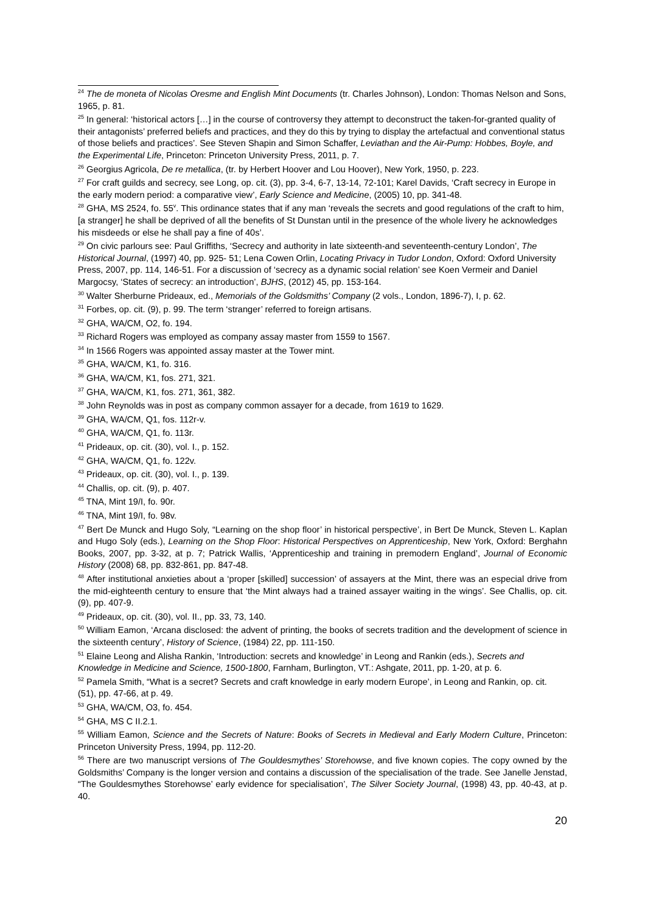<sup>24</sup> The de moneta of Nicolas Oresme and English Mint Documents (tr. Charles Johnson), London: Thomas Nelson and Sons, 1965, p. 81.
<sup>25</sup> In general: ‘historical actors […] in the course of controversy they attempt to deconstruct the taken-for-granted quality of their antagonists’ preferred beliefs and practices, and they do this by trying to display the artefactual and conventional status of those beliefs and practices’. See Steven Shapin and Simon Schaffer, Leviathan and the Air-Pump: Hobbes, Boyle, and the Experimental Life, Princeton: Princeton University Press, 2011, p. 7.
<sup>26</sup> Georgius Agricola, De re metallica, (tr. by Herbert Hoover and Lou Hoover), New York, 1950, p. 223.
<sup>27</sup> For craft guilds and secrecy, see Long, op. cit. (3), pp. 3-4, 6-7, 13-14, 72-101; Karel Davids, ‘Craft secrecy in Europe in the early modern period: a comparative view’, Early Science and Medicine, (2005) 10, pp. 341-48.
<sup>28</sup> GHA, MS 2524, fo. 55<sup>v</sup>. This ordinance states that if any man ‘reveals the secrets and good regulations of the craft to him, [a stranger] he shall be deprived of all the benefits of St Dunstan until in the presence of the whole livery he acknowledges his misdeeds or else he shall pay a fine of 40s’.
<sup>29</sup> On civic parlours see: Paul Griffiths, ‘Secrecy and authority in late sixteenth-and seventeenth-century London’, The Historical Journal, (1997) 40, pp. 925- 51; Lena Cowen Orlin, Locating Privacy in Tudor London, Oxford: Oxford University Press, 2007, pp. 114, 146-51. For a discussion of ‘secrecy as a dynamic social relation’ see Koen Vermeir and Daniel Margocsy, ‘States of secrecy: an introduction’, BJHS, (2012) 45, pp. 153-164.
<sup>30</sup> Walter Sherburne Prideaux, ed., Memorials of the Goldsmiths’ Company (2 vols., London, 1896-7), I, p. 62.
<sup>31</sup> Forbes, op. cit. (9), p. 99. The term ‘stranger’ referred to foreign artisans.
<sup>32</sup> GHA, WA/CM, O2, fo. 194.
<sup>33</sup> Richard Rogers was employed as company assay master from 1559 to 1567.
<sup>34</sup> In 1566 Rogers was appointed assay master at the Tower mint.
<sup>35</sup> GHA, WA/CM, K1, fo. 316.
<sup>36</sup> GHA, WA/CM, K1, fos. 271, 321.
<sup>37</sup> GHA, WA/CM, K1, fos. 271, 361, 382.
<sup>38</sup> John Reynolds was in post as company common assayer for a decade, from 1619 to 1629.
<sup>39</sup> GHA, WA/CM, Q1, fos. 112r-v.
<sup>40</sup> GHA, WA/CM, Q1, fo. 113r.
<sup>41</sup> Prideaux, op. cit. (30), vol. I., p. 152.
<sup>42</sup> GHA, WA/CM, Q1, fo. 122v.
<sup>43</sup> Prideaux, op. cit. (30), vol. I., p. 139.
<sup>44</sup> Challis, op. cit. (9), p. 407.
<sup>45</sup> TNA, Mint 19/I, fo. 90r.
<sup>46</sup> TNA, Mint 19/I, fo. 98v.
<sup>47</sup> Bert De Munck and Hugo Soly, “Learning on the shop floor’ in historical perspective’, in Bert De Munck, Steven L. Kaplan and Hugo Soly (eds.), Learning on the Shop Floor: Historical Perspectives on Apprenticeship, New York, Oxford: Berghahn Books, 2007, pp. 3-32, at p. 7; Patrick Wallis, ‘Apprenticeship and training in premodern England’, Journal of Economic History (2008) 68, pp. 832-861, pp. 847-48.
<sup>48</sup> After institutional anxieties about a ‘proper [skilled] succession’ of assayers at the Mint, there was an especial drive from the mid-eighteenth century to ensure that ‘the Mint always had a trained assayer waiting in the wings’. See Challis, op. cit. (9), pp. 407-9.
<sup>49</sup> Prideaux, op. cit. (30), vol. II., pp. 33, 73, 140.
<sup>50</sup> William Eamon, ‘Arcana disclosed: the advent of printing, the books of secrets tradition and the development of science in the sixteenth century’, History of Science, (1984) 22, pp. 111-150.
<sup>51</sup> Elaine Leong and Alisha Rankin, ‘Introduction: secrets and knowledge’ in Leong and Rankin (eds.), Secrets and Knowledge in Medicine and Science, 1500-1800, Farnham, Burlington, VT.: Ashgate, 2011, pp. 1-20, at p. 6.
<sup>52</sup> Pamela Smith, “What is a secret? Secrets and craft knowledge in early modern Europe’, in Leong and Rankin, op. cit. (51), pp. 47-66, at p. 49.
<sup>53</sup> GHA, WA/CM, O3, fo. 454.
<sup>54</sup> GHA, MS C II.2.1.
<sup>55</sup> William Eamon, Science and the Secrets of Nature: Books of Secrets in Medieval and Early Modern Culture, Princeton: Princeton University Press, 1994, pp. 112-20.
<sup>56</sup> There are two manuscript versions of The Gouldesmythes’ Storehowse, and five known copies. The copy owned by the Goldsmiths’ Company is the longer version and contains a discussion of the specialisation of the trade. See Janelle Jenstad, “The Gouldesmythes Storehowse’ early evidence for specialisation’, The Silver Society Journal, (1998) 43, pp. 40-43, at p. 40.
20